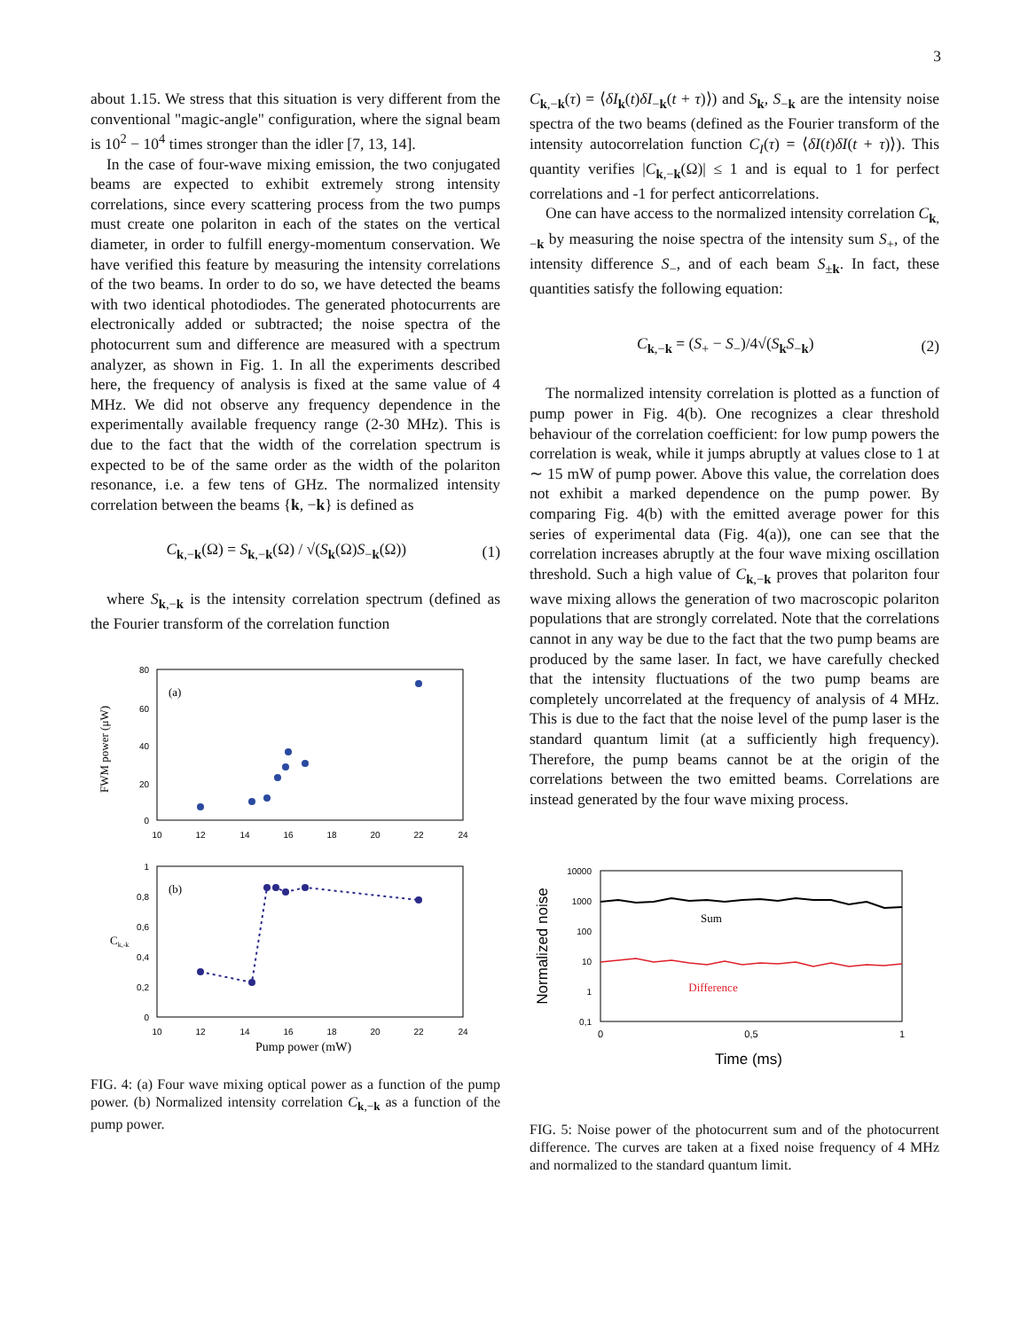3
about 1.15. We stress that this situation is very different from the conventional "magic-angle" configuration, where the signal beam is 10<sup>2</sup> − 10<sup>4</sup> times stronger than the idler [7, 13, 14].
In the case of four-wave mixing emission, the two conjugated beams are expected to exhibit extremely strong intensity correlations, since every scattering process from the two pumps must create one polariton in each of the states on the vertical diameter, in order to fulfill energy-momentum conservation. We have verified this feature by measuring the intensity correlations of the two beams. In order to do so, we have detected the beams with two identical photodiodes. The generated photocurrents are electronically added or subtracted; the noise spectra of the photocurrent sum and difference are measured with a spectrum analyzer, as shown in Fig. 1. In all the experiments described here, the frequency of analysis is fixed at the same value of 4 MHz. We did not observe any frequency dependence in the experimentally available frequency range (2-30 MHz). This is due to the fact that the width of the correlation spectrum is expected to be of the same order as the width of the polariton resonance, i.e. a few tens of GHz. The normalized intensity correlation between the beams {k, −k} is defined as
C<sub>k,−k</sub>(Ω) = S<sub>k,−k</sub>(Ω) / √(S<sub>k</sub>(Ω)S<sub>−k</sub>(Ω)) (1)
where S<sub>k,−k</sub> is the intensity correlation spectrum (defined as the Fourier transform of the correlation function
FWM power (μW)
80
60
40
20
0
10
12
14
16
18
20
22
24
(a)
Ck,-k
1
0,8
0,6
0,4
0,2
0
10
12
14
16
18
20
22
24
(b)
Pump power (mW)
FIG. 4: (a) Four wave mixing optical power as a function of the pump power. (b) Normalized intensity correlation C<sub>k,−k</sub> as a function of the pump power.
C<sub>k,−k</sub>(τ) = ⟨δI<sub>k</sub>(t)δI<sub>−k</sub>(t + τ)⟩) and S<sub>k</sub>, S<sub>−k</sub> are the intensity noise spectra of the two beams (defined as the Fourier transform of the intensity autocorrelation function C<sub>I</sub>(τ) = ⟨δI(t)δI(t + τ)⟩). This quantity verifies |C<sub>k,−k</sub>(Ω)| ≤ 1 and is equal to 1 for perfect correlations and -1 for perfect anticorrelations.
One can have access to the normalized intensity correlation C<sub>k,−k</sub> by measuring the noise spectra of the intensity sum S<sub>+</sub>, of the intensity difference S<sub>−</sub>, and of each beam S<sub>±k</sub>. In fact, these quantities satisfy the following equation:
C<sub>k,−k</sub> = (S<sub>+</sub> − S<sub>−</sub>)/4√(S<sub>k</sub>S<sub>−k</sub>) (2)
The normalized intensity correlation is plotted as a function of pump power in Fig. 4(b). One recognizes a clear threshold behaviour of the correlation coefficient: for low pump powers the correlation is weak, while it jumps abruptly at values close to 1 at ∼ 15 mW of pump power. Above this value, the correlation does not exhibit a marked dependence on the pump power. By comparing Fig. 4(b) with the emitted average power for this series of experimental data (Fig. 4(a)), one can see that the correlation increases abruptly at the four wave mixing oscillation threshold. Such a high value of C<sub>k,−k</sub> proves that polariton four wave mixing allows the generation of two macroscopic polariton populations that are strongly correlated. Note that the correlations cannot in any way be due to the fact that the two pump beams are produced by the same laser. In fact, we have carefully checked that the intensity fluctuations of the two pump beams are completely uncorrelated at the frequency of analysis of 4 MHz. This is due to the fact that the noise level of the pump laser is the standard quantum limit (at a sufficiently high frequency). Therefore, the pump beams cannot be at the origin of the correlations between the two emitted beams. Correlations are instead generated by the four wave mixing process.
Normalized noise
10000
1000
100
10
1
0,1
0
0,5
1
Sum
Difference
Time (ms)
FIG. 5: Noise power of the photocurrent sum and of the photocurrent difference. The curves are taken at a fixed noise frequency of 4 MHz and normalized to the standard quantum limit.